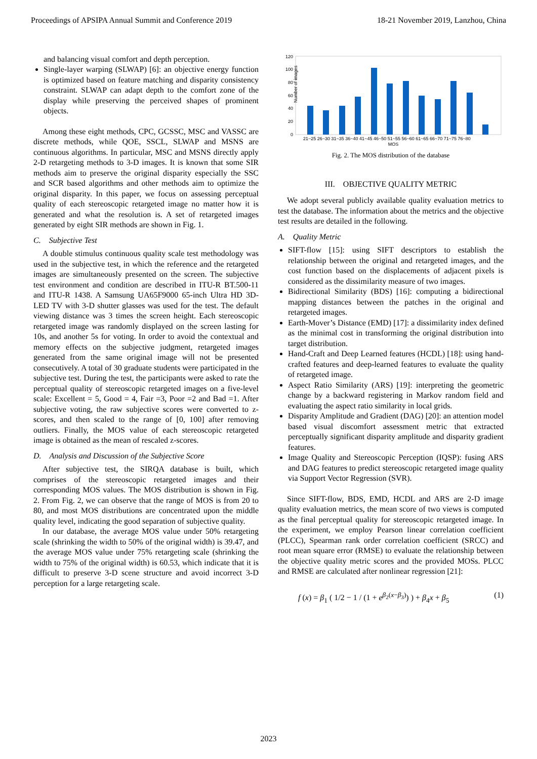Proceedings of APSIPA Annual Summit and Conference 2019 18-21 November 2019, Lanzhou, China
and balancing visual comfort and depth perception.
Single-layer warping (SLWAP) [6]: an objective energy function is optimized based on feature matching and disparity consistency constraint. SLWAP can adapt depth to the comfort zone of the display while preserving the perceived shapes of prominent objects.
Among these eight methods, CPC, GCSSC, MSC and VASSC are discrete methods, while QOE, SSCL, SLWAP and MSNS are continuous algorithms. In particular, MSC and MSNS directly apply 2-D retargeting methods to 3-D images. It is known that some SIR methods aim to preserve the original disparity especially the SSC and SCR based algorithms and other methods aim to optimize the original disparity. In this paper, we focus on assessing perceptual quality of each stereoscopic retargeted image no matter how it is generated and what the resolution is. A set of retargeted images generated by eight SIR methods are shown in Fig. 1.
C. Subjective Test
A double stimulus continuous quality scale test methodology was used in the subjective test, in which the reference and the retargeted images are simultaneously presented on the screen. The subjective test environment and condition are described in ITU-R BT.500-11 and ITU-R 1438. A Samsung UA65F9000 65-inch Ultra HD 3D-LED TV with 3-D shutter glasses was used for the test. The default viewing distance was 3 times the screen height. Each stereoscopic retargeted image was randomly displayed on the screen lasting for 10s, and another 5s for voting. In order to avoid the contextual and memory effects on the subjective judgment, retargeted images generated from the same original image will not be presented consecutively. A total of 30 graduate students were participated in the subjective test. During the test, the participants were asked to rate the perceptual quality of stereoscopic retargeted images on a five-level scale: Excellent = 5, Good = 4, Fair =3, Poor =2 and Bad =1. After subjective voting, the raw subjective scores were converted to z-scores, and then scaled to the range of [0, 100] after removing outliers. Finally, the MOS value of each stereoscopic retargeted image is obtained as the mean of rescaled z-scores.
D. Analysis and Discussion of the Subjective Score
After subjective test, the SIRQA database is built, which comprises of the stereoscopic retargeted images and their corresponding MOS values. The MOS distribution is shown in Fig. 2. From Fig. 2, we can observe that the range of MOS is from 20 to 80, and most MOS distributions are concentrated upon the middle quality level, indicating the good separation of subjective quality.
In our database, the average MOS value under 50% retargeting scale (shrinking the width to 50% of the original width) is 39.47, and the average MOS value under 75% retargeting scale (shrinking the width to 75% of the original width) is 60.53, which indicate that it is difficult to preserve 3-D scene structure and avoid incorrect 3-D perception for a large retargeting scale.
Number of images
120
100
80
60
40
20
0
21~25 26~30 31~35 36~40 41~45 46~50 51~55 56~60 61~65 66~70 71~75 76~80
MOS
Fig. 2. The MOS distribution of the database
III. OBJECTIVE QUALITY METRIC
We adopt several publicly available quality evaluation metrics to test the database. The information about the metrics and the objective test results are detailed in the following.
A. Quality Metric
SIFT-flow [15]: using SIFT descriptors to establish the relationship between the original and retargeted images, and the cost function based on the displacements of adjacent pixels is considered as the dissimilarity measure of two images.
Bidirectional Similarity (BDS) [16]: computing a bidirectional mapping distances between the patches in the original and retargeted images.
Earth-Mover’s Distance (EMD) [17]: a dissimilarity index defined as the minimal cost in transforming the original distribution into target distribution.
Hand-Craft and Deep Learned features (HCDL) [18]: using hand-crafted features and deep-learned features to evaluate the quality of retargeted image.
Aspect Ratio Similarity (ARS) [19]: interpreting the geometric change by a backward registering in Markov random field and evaluating the aspect ratio similarity in local grids.
Disparity Amplitude and Gradient (DAG) [20]: an attention model based visual discomfort assessment metric that extracted perceptually significant disparity amplitude and disparity gradient features.
Image Quality and Stereoscopic Perception (IQSP): fusing ARS and DAG features to predict stereoscopic retargeted image quality via Support Vector Regression (SVR).
Since SIFT-flow, BDS, EMD, HCDL and ARS are 2-D image quality evaluation metrics, the mean score of two views is computed as the final perceptual quality for stereoscopic retargeted image. In the experiment, we employ Pearson linear correlation coefficient (PLCC), Spearman rank order correlation coefficient (SRCC) and root mean square error (RMSE) to evaluate the relationship between the objective quality metric scores and the provided MOSs. PLCC and RMSE are calculated after nonlinear regression [21]:
f (x) = β<sub>1</sub> ( 1/2 − 1 / (1 + e<sup>β<sub>2</sub>(x−β<sub>3</sub>)</sup>) ) + β<sub>4</sub>x + β<sub>5</sub> (1)
2023